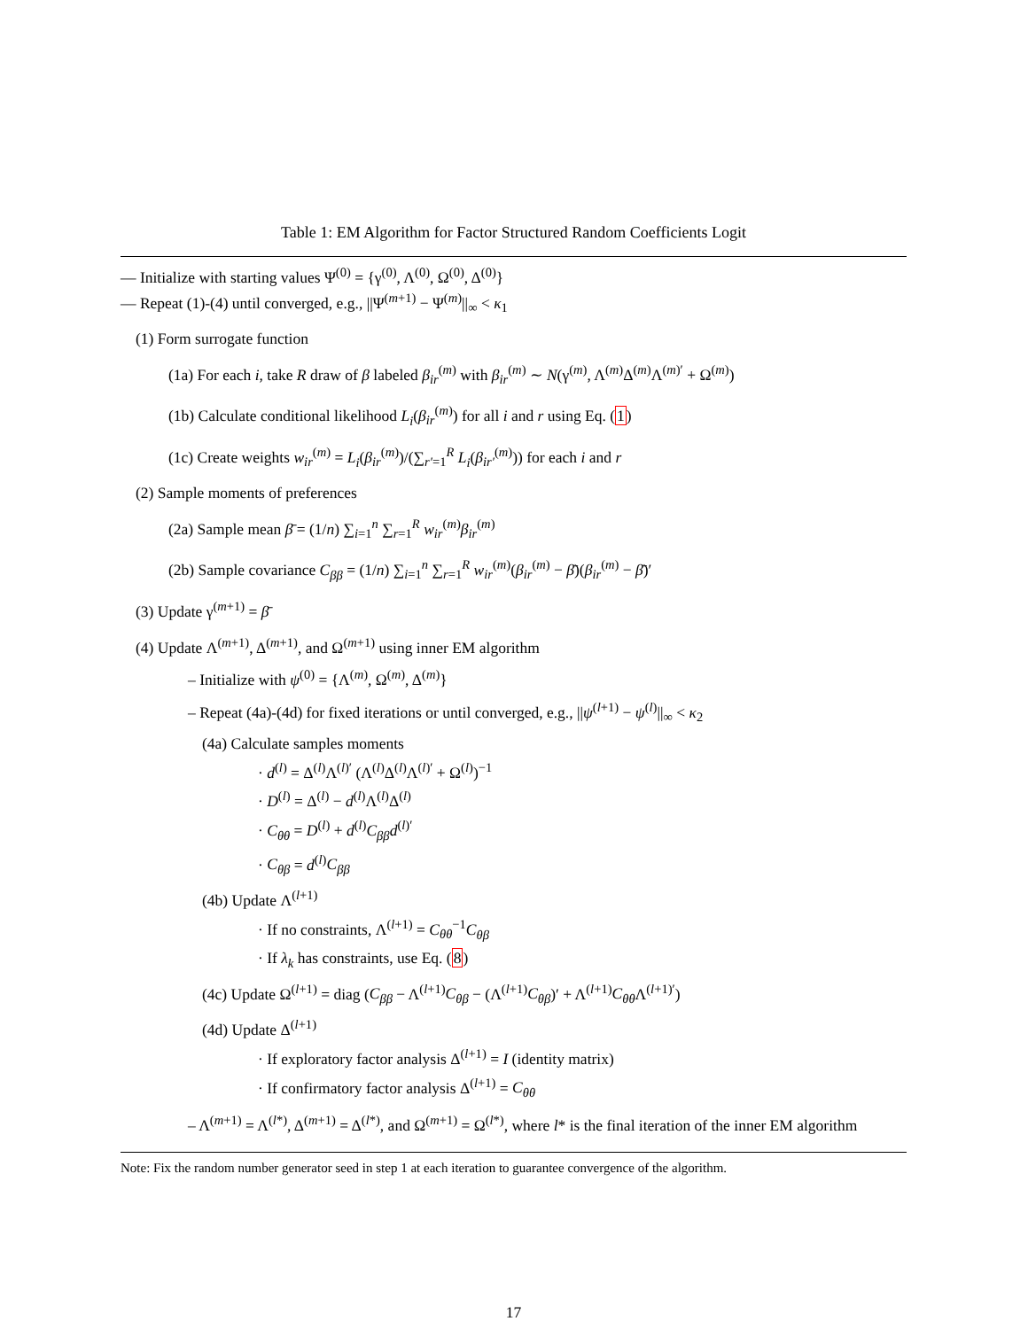Table 1: EM Algorithm for Factor Structured Random Coefficients Logit
— Initialize with starting values Ψ<sup>(0)</sup> = {γ<sup>(0)</sup>, Λ<sup>(0)</sup>, Ω<sup>(0)</sup>, Δ<sup>(0)</sup>}
— Repeat (1)-(4) until converged, e.g., ||Ψ<sup>(m+1)</sup> − Ψ<sup>(m)</sup>||<sub>∞</sub> < κ<sub>1</sub>
(1) Form surrogate function
(1a) For each i, take R draw of β labeled β<sub>ir</sub><sup>(m)</sup> with β<sub>ir</sub><sup>(m)</sup> ∼ N(γ<sup>(m)</sup>, Λ<sup>(m)</sup>Δ<sup>(m)</sup>Λ<sup>(m)′</sup> + Ω<sup>(m)</sup>)
(1b) Calculate conditional likelihood L<sub>i</sub>(β<sub>ir</sub><sup>(m)</sup>) for all i and r using Eq. (1)
(1c) Create weights w<sub>ir</sub><sup>(m)</sup> = L<sub>i</sub>(β<sub>ir</sub><sup>(m)</sup>)/(∑<sub>r′=1</sub><sup>R</sup> L<sub>i</sub>(β<sub>ir′</sub><sup>(m)</sup>)) for each i and r
(2) Sample moments of preferences
(2a) Sample mean β̄ = (1/n) ∑<sub>i=1</sub><sup>n</sup> ∑<sub>r=1</sub><sup>R</sup> w<sub>ir</sub><sup>(m)</sup>β<sub>ir</sub><sup>(m)</sup>
(2b) Sample covariance C<sub>ββ</sub> = (1/n) ∑<sub>i=1</sub><sup>n</sup> ∑<sub>r=1</sub><sup>R</sup> w<sub>ir</sub><sup>(m)</sup>(β<sub>ir</sub><sup>(m)</sup> − β̄)(β<sub>ir</sub><sup>(m)</sup> − β̄)′
(3) Update γ<sup>(m+1)</sup> = β̄
(4) Update Λ<sup>(m+1)</sup>, Δ<sup>(m+1)</sup>, and Ω<sup>(m+1)</sup> using inner EM algorithm
– Initialize with ψ<sup>(0)</sup> = {Λ<sup>(m)</sup>, Ω<sup>(m)</sup>, Δ<sup>(m)</sup>}
– Repeat (4a)-(4d) for fixed iterations or until converged, e.g., ||ψ<sup>(l+1)</sup> − ψ<sup>(l)</sup>||<sub>∞</sub> < κ<sub>2</sub>
(4a) Calculate samples moments
· d<sup>(l)</sup> = Δ<sup>(l)</sup>Λ<sup>(l)′</sup> (Λ<sup>(l)</sup>Δ<sup>(l)</sup>Λ<sup>(l)′</sup> + Ω<sup>(l)</sup>)<sup>−1</sup>
· D<sup>(l)</sup> = Δ<sup>(l)</sup> − d<sup>(l)</sup>Λ<sup>(l)</sup>Δ<sup>(l)</sup>
· C<sub>θθ</sub> = D<sup>(l)</sup> + d<sup>(l)</sup>C<sub>ββ</sub> d<sup>(l)′</sup>
· C<sub>θβ</sub> = d<sup>(l)</sup>C<sub>ββ</sub>
(4b) Update Λ<sup>(l+1)</sup>
· If no constraints, Λ<sup>(l+1)</sup> = C<sub>θθ</sub><sup>−1</sup>C<sub>θβ</sub>
· If λ<sub>k</sub> has constraints, use Eq. (8)
(4c) Update Ω<sup>(l+1)</sup> = diag (C<sub>ββ</sub> − Λ<sup>(l+1)</sup>C<sub>θβ</sub> − (Λ<sup>(l+1)</sup>C<sub>θβ</sub>)′ + Λ<sup>(l+1)</sup>C<sub>θθ</sub> Λ<sup>(l+1)′</sup>)
(4d) Update Δ<sup>(l+1)</sup>
· If exploratory factor analysis Δ<sup>(l+1)</sup> = I (identity matrix)
· If confirmatory factor analysis Δ<sup>(l+1)</sup> = C<sub>θθ</sub>
– Λ<sup>(m+1)</sup> = Λ<sup>(l*)</sup>, Δ<sup>(m+1)</sup> = Δ<sup>(l*)</sup>, and Ω<sup>(m+1)</sup> = Ω<sup>(l*)</sup>, where l* is the final iteration of the inner EM algorithm
Note: Fix the random number generator seed in step 1 at each iteration to guarantee convergence of the algorithm.
17